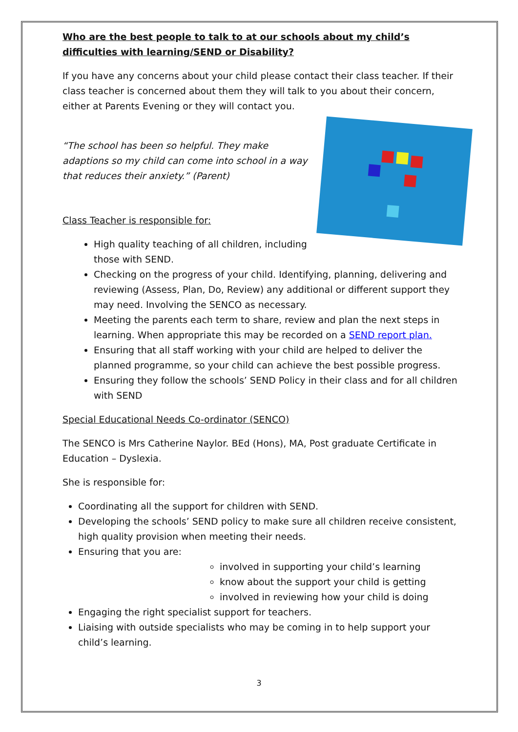Who are the best people to talk to at our schools about my child’s difficulties with learning/SEND or Disability?
If you have any concerns about your child please contact their class teacher. If their class teacher is concerned about them they will talk to you about their concern, either at Parents Evening or they will contact you.
“The school has been so helpful. They make adaptions so my child can come into school in a way that reduces their anxiety.” (Parent)
Class Teacher is responsible for:
High quality teaching of all children, including those with SEND.
Checking on the progress of your child. Identifying, planning, delivering and reviewing (Assess, Plan, Do, Review) any additional or different support they may need. Involving the SENCO as necessary.
Meeting the parents each term to share, review and plan the next steps in learning. When appropriate this may be recorded on a SEND report plan.
Ensuring that all staff working with your child are helped to deliver the planned programme, so your child can achieve the best possible progress.
Ensuring they follow the schools’ SEND Policy in their class and for all children with SEND
Special Educational Needs Co-ordinator (SENCO)
The SENCO is Mrs Catherine Naylor. BEd (Hons), MA, Post graduate Certificate in Education – Dyslexia.
She is responsible for:
Coordinating all the support for children with SEND.
Developing the schools’ SEND policy to make sure all children receive consistent, high quality provision when meeting their needs.
Ensuring that you are:
involved in supporting your child’s learning
know about the support your child is getting
involved in reviewing how your child is doing
Engaging the right specialist support for teachers.
Liaising with outside specialists who may be coming in to help support your child’s learning.
3